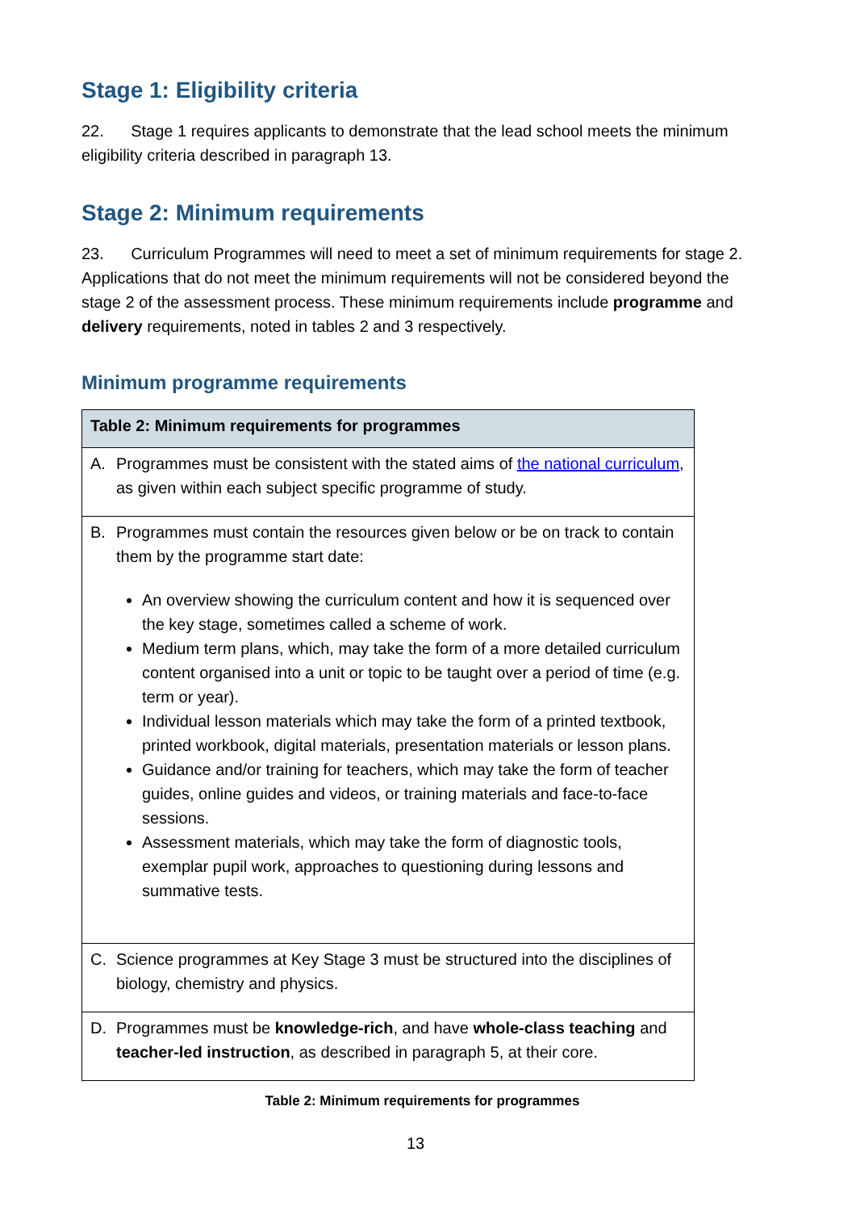Stage 1: Eligibility criteria
22. Stage 1 requires applicants to demonstrate that the lead school meets the minimum eligibility criteria described in paragraph 13.
Stage 2: Minimum requirements
23. Curriculum Programmes will need to meet a set of minimum requirements for stage 2. Applications that do not meet the minimum requirements will not be considered beyond the stage 2 of the assessment process. These minimum requirements include programme and delivery requirements, noted in tables 2 and 3 respectively.
Minimum programme requirements
| Table 2: Minimum requirements for programmes |
| --- |
| A. Programmes must be consistent with the stated aims of the national curriculum , as given within each subject specific programme of study. |
| B. Programmes must contain the resources given below or be on track to contain them by the programme start date: An overview showing the curriculum content and how it is sequenced over the key stage, sometimes called a scheme of work. Medium term plans, which, may take the form of a more detailed curriculum content organised into a unit or topic to be taught over a period of time (e.g. term or year). Individual lesson materials which may take the form of a printed textbook, printed workbook, digital materials, presentation materials or lesson plans. Guidance and/or training for teachers, which may take the form of teacher guides, online guides and videos, or training materials and face-to-face sessions. Assessment materials, which may take the form of diagnostic tools, exemplar pupil work, approaches to questioning during lessons and summative tests. |
| C. Science programmes at Key Stage 3 must be structured into the disciplines of biology, chemistry and physics. |
| D. Programmes must be knowledge-rich , and have whole-class teaching and teacher-led instruction , as described in paragraph 5, at their core. |
Table 2: Minimum requirements for programmes
13